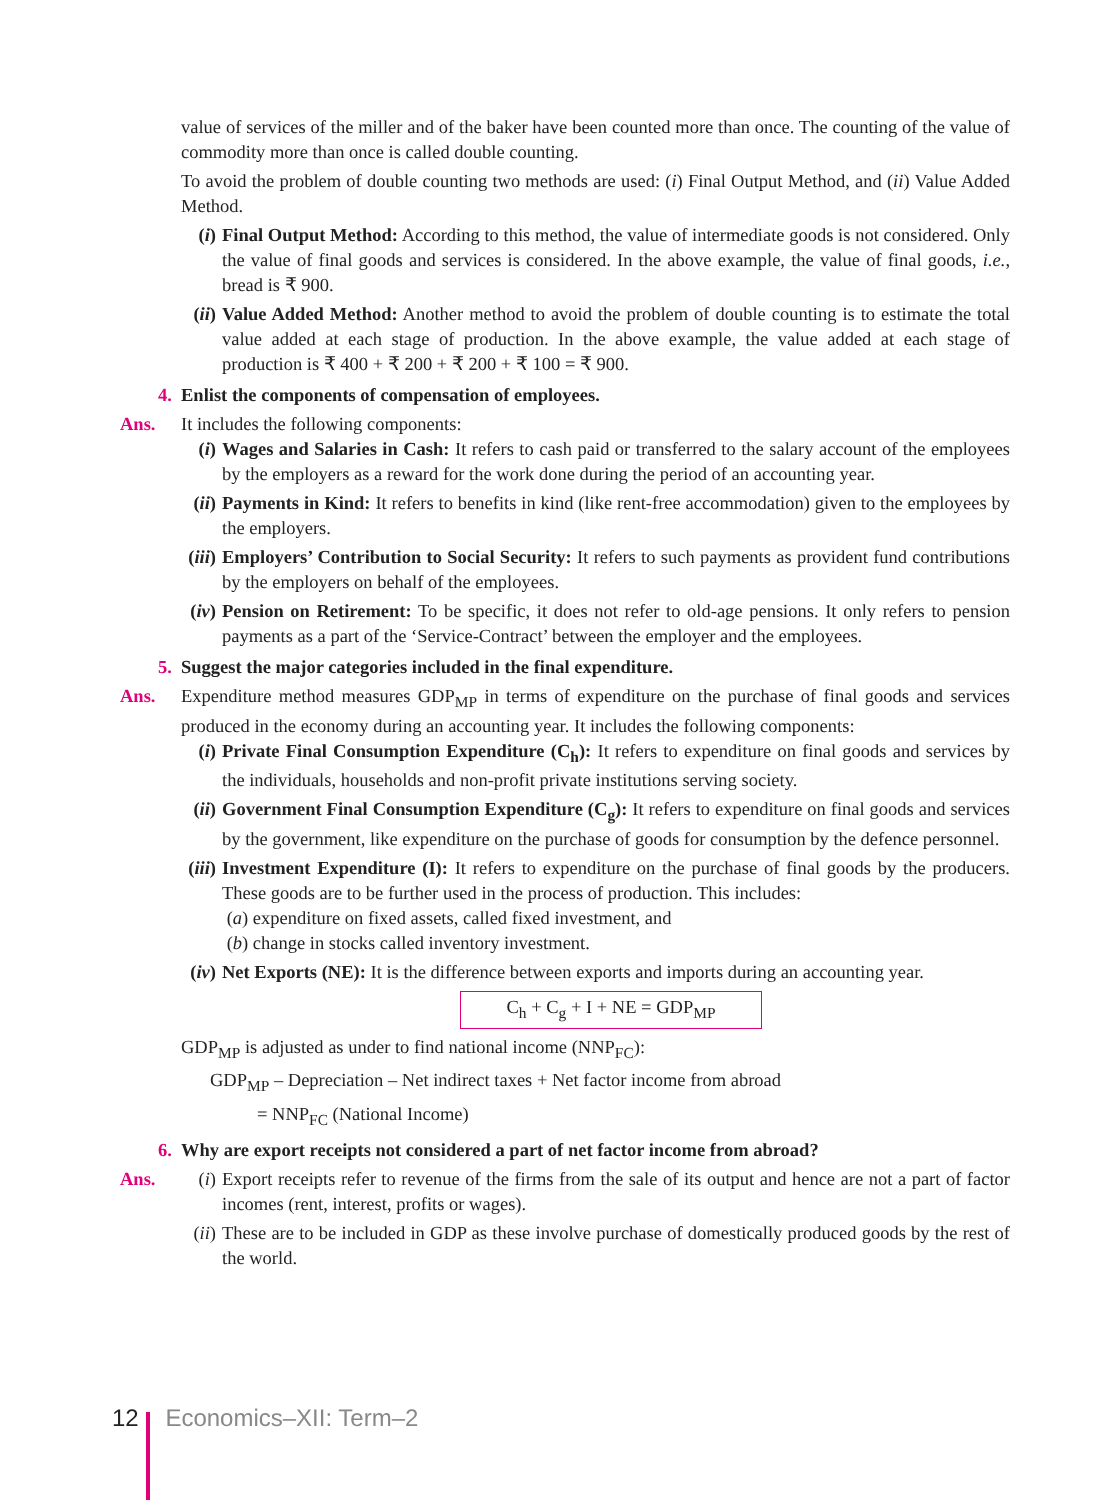value of services of the miller and of the baker have been counted more than once. The counting of the value of commodity more than once is called double counting.
To avoid the problem of double counting two methods are used: (i) Final Output Method, and (ii) Value Added Method.
(i) Final Output Method: According to this method, the value of intermediate goods is not considered. Only the value of final goods and services is considered. In the above example, the value of final goods, i.e., bread is ₹ 900.
(ii) Value Added Method: Another method to avoid the problem of double counting is to estimate the total value added at each stage of production. In the above example, the value added at each stage of production is ₹ 400 + ₹ 200 + ₹ 200 + ₹ 100 = ₹ 900.
4. Enlist the components of compensation of employees.
Ans. It includes the following components:
(i) Wages and Salaries in Cash: It refers to cash paid or transferred to the salary account of the employees by the employers as a reward for the work done during the period of an accounting year.
(ii) Payments in Kind: It refers to benefits in kind (like rent-free accommodation) given to the employees by the employers.
(iii) Employers’ Contribution to Social Security: It refers to such payments as provident fund contributions by the employers on behalf of the employees.
(iv) Pension on Retirement: To be specific, it does not refer to old-age pensions. It only refers to pension payments as a part of the ‘Service-Contract’ between the employer and the employees.
5. Suggest the major categories included in the final expenditure.
Ans. Expenditure method measures GDP<sub>MP</sub> in terms of expenditure on the purchase of final goods and services produced in the economy during an accounting year. It includes the following components:
(i) Private Final Consumption Expenditure (C<sub>h</sub>): It refers to expenditure on final goods and services by the individuals, households and non-profit private institutions serving society.
(ii) Government Final Consumption Expenditure (C<sub>g</sub>): It refers to expenditure on final goods and services by the government, like expenditure on the purchase of goods for consumption by the defence personnel.
(iii) Investment Expenditure (I): It refers to expenditure on the purchase of final goods by the producers. These goods are to be further used in the process of production. This includes:
(a) expenditure on fixed assets, called fixed investment, and
(b) change in stocks called inventory investment.
(iv) Net Exports (NE): It is the difference between exports and imports during an accounting year.
C<sub>h</sub> + C<sub>g</sub> + I + NE = GDP<sub>MP</sub>
GDP<sub>MP</sub> is adjusted as under to find national income (NNP<sub>FC</sub>):
GDP<sub>MP</sub> – Depreciation – Net indirect taxes + Net factor income from abroad
= NNP<sub>FC</sub> (National Income)
6. Why are export receipts not considered a part of net factor income from abroad?
Ans. (i) Export receipts refer to revenue of the firms from the sale of its output and hence are not a part of factor incomes (rent, interest, profits or wages).
(ii) These are to be included in GDP as these involve purchase of domestically produced goods by the rest of the world.
12 Economics–XII: Term–2